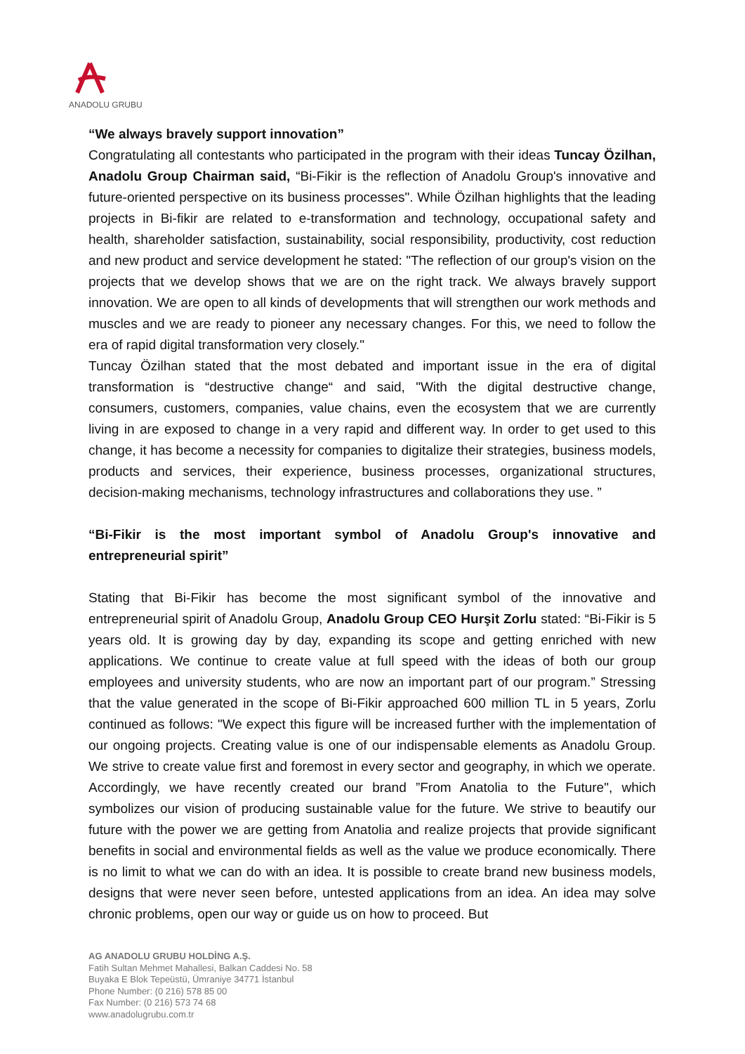ANADOLU GRUBU
“We always bravely support innovation”
Congratulating all contestants who participated in the program with their ideas Tuncay Özilhan, Anadolu Group Chairman said, “Bi-Fikir is the reflection of Anadolu Group's innovative and future-oriented perspective on its business processes". While Özilhan highlights that the leading projects in Bi-fikir are related to e-transformation and technology, occupational safety and health, shareholder satisfaction, sustainability, social responsibility, productivity, cost reduction and new product and service development he stated: "The reflection of our group's vision on the projects that we develop shows that we are on the right track. We always bravely support innovation. We are open to all kinds of developments that will strengthen our work methods and muscles and we are ready to pioneer any necessary changes. For this, we need to follow the era of rapid digital transformation very closely."
Tuncay Özilhan stated that the most debated and important issue in the era of digital transformation is “destructive change“ and said, "With the digital destructive change, consumers, customers, companies, value chains, even the ecosystem that we are currently living in are exposed to change in a very rapid and different way. In order to get used to this change, it has become a necessity for companies to digitalize their strategies, business models, products and services, their experience, business processes, organizational structures, decision-making mechanisms, technology infrastructures and collaborations they use. ”
“Bi-Fikir is the most important symbol of Anadolu Group's innovative and entrepreneurial spirit”
Stating that Bi-Fikir has become the most significant symbol of the innovative and entrepreneurial spirit of Anadolu Group, Anadolu Group CEO Hurşit Zorlu stated: “Bi-Fikir is 5 years old. It is growing day by day, expanding its scope and getting enriched with new applications. We continue to create value at full speed with the ideas of both our group employees and university students, who are now an important part of our program.” Stressing that the value generated in the scope of Bi-Fikir approached 600 million TL in 5 years, Zorlu continued as follows: "We expect this figure will be increased further with the implementation of our ongoing projects. Creating value is one of our indispensable elements as Anadolu Group. We strive to create value first and foremost in every sector and geography, in which we operate. Accordingly, we have recently created our brand ”From Anatolia to the Future", which symbolizes our vision of producing sustainable value for the future. We strive to beautify our future with the power we are getting from Anatolia and realize projects that provide significant benefits in social and environmental fields as well as the value we produce economically. There is no limit to what we can do with an idea. It is possible to create brand new business models, designs that were never seen before, untested applications from an idea. An idea may solve chronic problems, open our way or guide us on how to proceed. But
AG ANADOLU GRUBU HOLDİNG A.Ş.
Fatih Sultan Mehmet Mahallesi, Balkan Caddesi No. 58
Buyaka E Blok Tepeüstü, Ümraniye 34771 İstanbul
Phone Number: (0 216) 578 85 00
Fax Number: (0 216) 573 74 68
www.anadolugrubu.com.tr